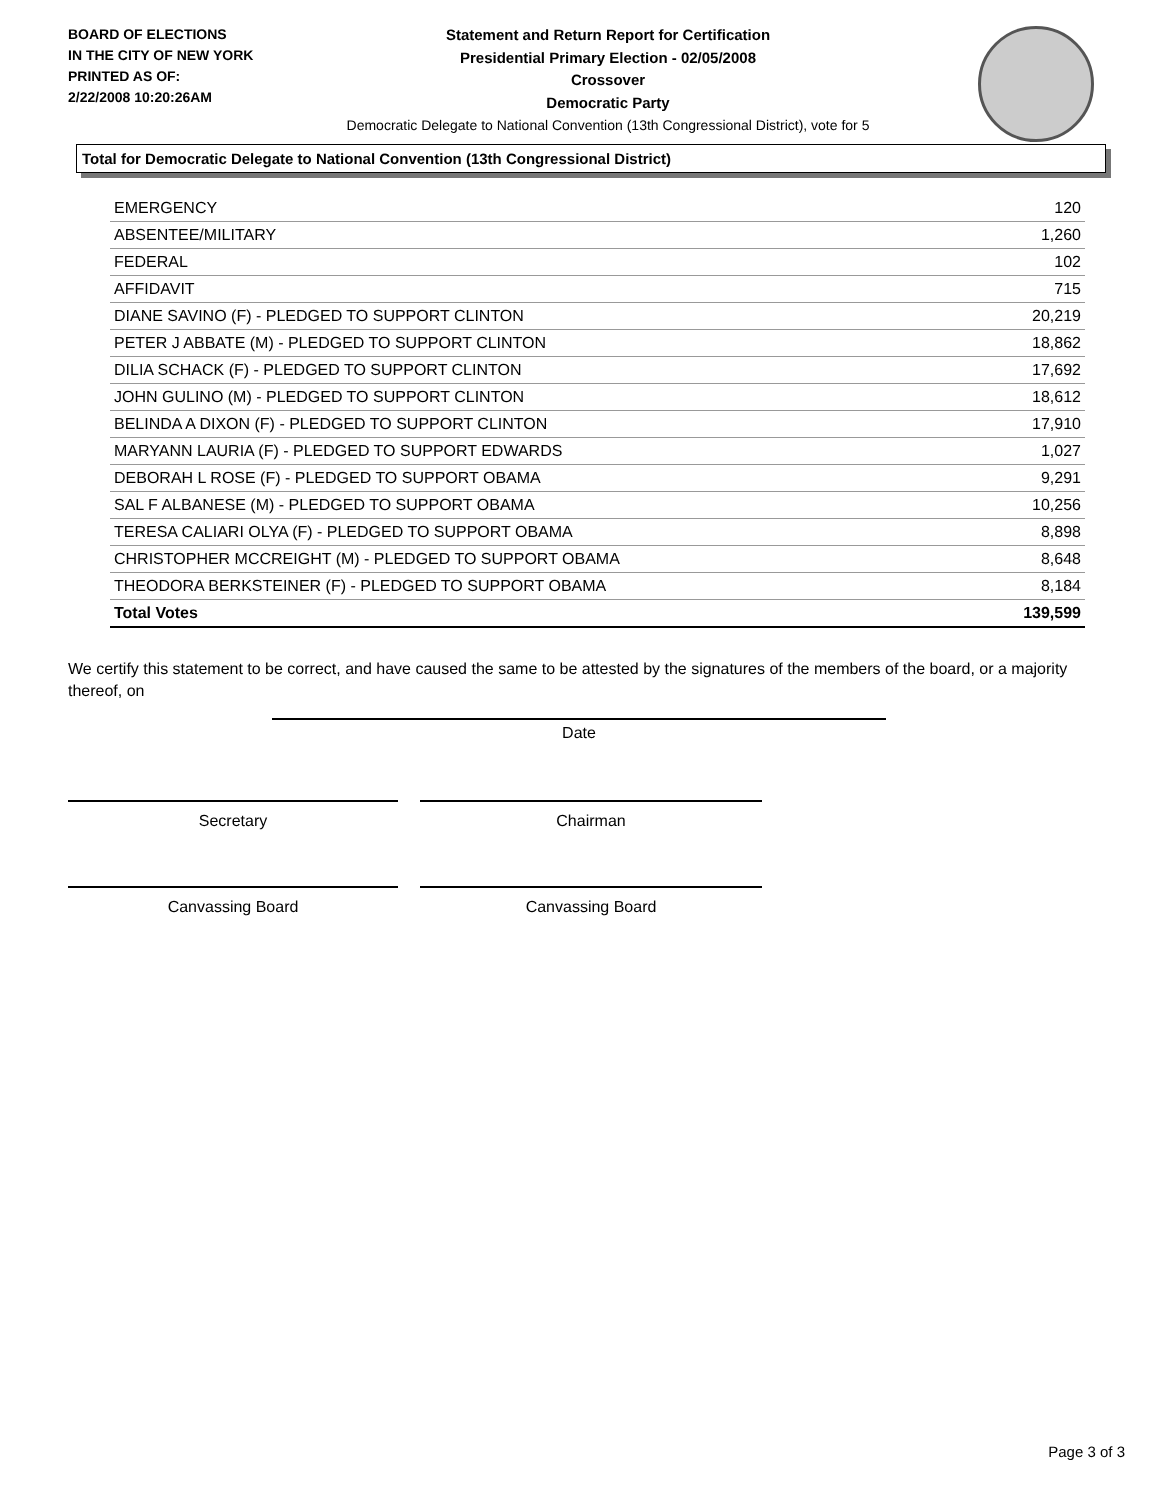BOARD OF ELECTIONS
IN THE CITY OF NEW YORK
PRINTED AS OF:
2/22/2008 10:20:26AM
Statement and Return Report for Certification
Presidential Primary Election - 02/05/2008
Crossover
Democratic Party
Democratic Delegate to National Convention (13th Congressional District), vote for 5
Total for Democratic Delegate to National Convention (13th Congressional District)
| EMERGENCY | 120 |
| ABSENTEE/MILITARY | 1,260 |
| FEDERAL | 102 |
| AFFIDAVIT | 715 |
| DIANE SAVINO (F) - PLEDGED TO SUPPORT CLINTON | 20,219 |
| PETER J ABBATE (M) - PLEDGED TO SUPPORT CLINTON | 18,862 |
| DILIA SCHACK (F) - PLEDGED TO SUPPORT CLINTON | 17,692 |
| JOHN GULINO (M) - PLEDGED TO SUPPORT CLINTON | 18,612 |
| BELINDA A DIXON (F) - PLEDGED TO SUPPORT CLINTON | 17,910 |
| MARYANN LAURIA (F) - PLEDGED TO SUPPORT EDWARDS | 1,027 |
| DEBORAH L ROSE (F) - PLEDGED TO SUPPORT OBAMA | 9,291 |
| SAL F ALBANESE (M) - PLEDGED TO SUPPORT OBAMA | 10,256 |
| TERESA CALIARI OLYA (F) - PLEDGED TO SUPPORT OBAMA | 8,898 |
| CHRISTOPHER MCCREIGHT (M) - PLEDGED TO SUPPORT OBAMA | 8,648 |
| THEODORA BERKSTEINER (F) - PLEDGED TO SUPPORT OBAMA | 8,184 |
| Total Votes | 139,599 |
We certify this statement to be correct, and have caused the same to be attested by the signatures of the members of the board, or a majority thereof, on
Date
Secretary Chairman
Canvassing Board Canvassing Board
Page 3 of 3